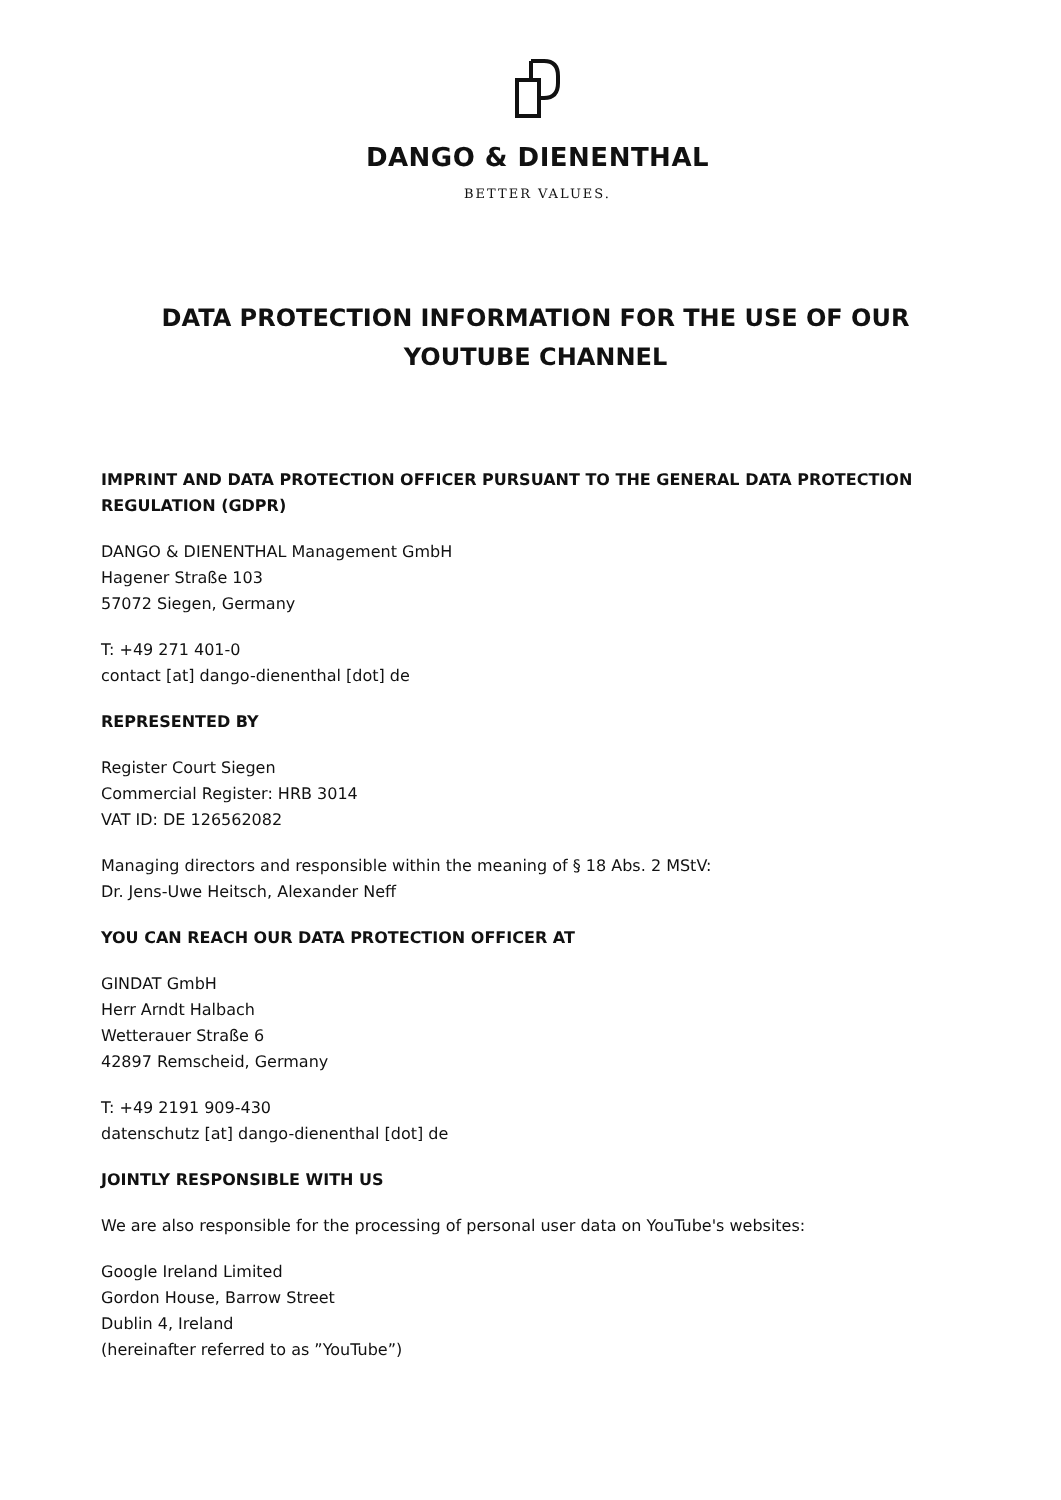DANGO & DIENENTHAL
BETTER VALUES.
DATA PROTECTION INFORMATION FOR THE USE OF OUR YOUTUBE CHANNEL
IMPRINT AND DATA PROTECTION OFFICER PURSUANT TO THE GENERAL DATA PROTECTION REGULATION (GDPR)
DANGO & DIENENTHAL Management GmbH
Hagener Straße 103
57072 Siegen, Germany
T: +49 271 401-0
contact [at] dango-dienenthal [dot] de
REPRESENTED BY
Register Court Siegen
Commercial Register: HRB 3014
VAT ID: DE 126562082
Managing directors and responsible within the meaning of § 18 Abs. 2 MStV:
Dr. Jens-Uwe Heitsch, Alexander Neff
YOU CAN REACH OUR DATA PROTECTION OFFICER AT
GINDAT GmbH
Herr Arndt Halbach
Wetterauer Straße 6
42897 Remscheid, Germany
T: +49 2191 909-430
datenschutz [at] dango-dienenthal [dot] de
JOINTLY RESPONSIBLE WITH US
We are also responsible for the processing of personal user data on YouTube's websites:
Google Ireland Limited
Gordon House, Barrow Street
Dublin 4, Ireland
(hereinafter referred to as ”YouTube”)